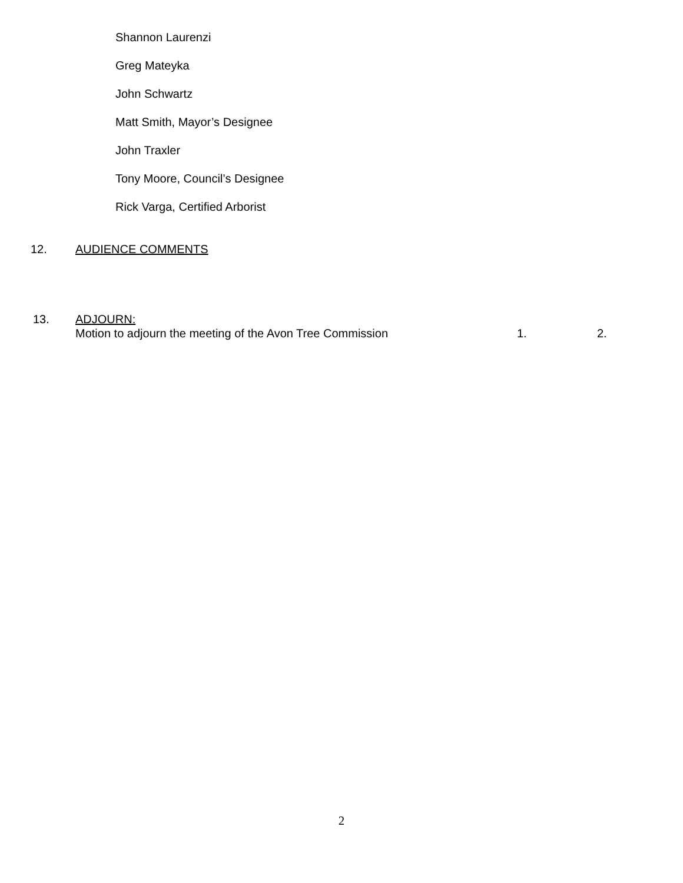Shannon Laurenzi
Greg Mateyka
John Schwartz
Matt Smith, Mayor’s Designee
John Traxler
Tony Moore, Council’s Designee
Rick Varga, Certified Arborist
12. AUDIENCE COMMENTS
13. ADJOURN:
Motion to adjourn the meeting of the Avon Tree Commission 1. 2.
2